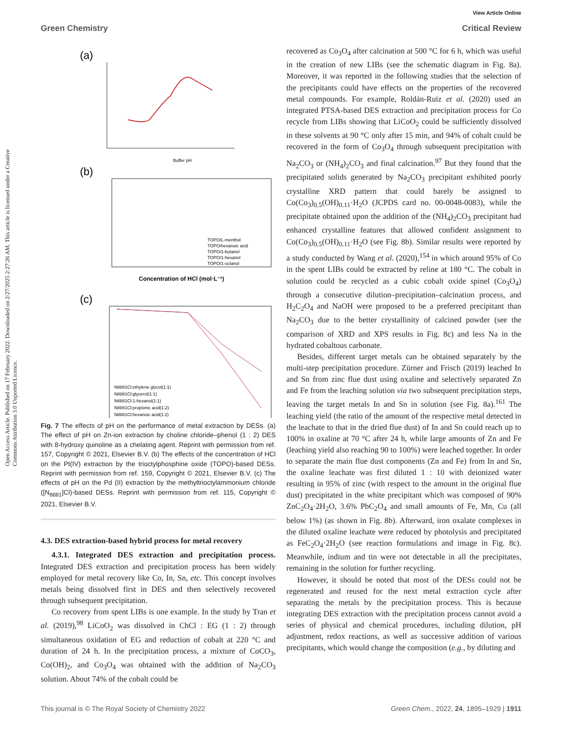View Article Online
Green Chemistry Critical Review
Open Access Article. Published on 17 February 2022. Downloaded on 2/27/2025 2:27:26 AM. This article is licensed under a Creative Commons Attribution 3.0 Unported Licence.
(a)
Buffer pH
(b)
Concentration of HCl (mol·L⁻¹)
TOPO/L-menthol
TOPO/hexanoic acid
TOPO/1-butanol
TOPO/1-hexanol
TOPO/1-octanol
(c)
N8881Cl:ethylene glycol(1:1)
N8881Cl:glycerol(1:1)
N8881Cl:1-hexanol(1:1)
N8881Cl:propionic acid(1:2)
N8881Cl:hexanoic acid(1:2)
Fig. 7 The effects of pH on the performance of metal extraction by DESs. (a) The effect of pH on Zn-ion extraction by choline chloride–phenol (1 : 2) DES with 8-hydroxy quinoline as a chelating agent. Reprint with permission from ref. 157, Copyright © 2021, Elsevier B.V. (b) The effects of the concentration of HCl on the Pt(IV) extraction by the trioctylphosphine oxide (TOPO)-based DESs. Reprint with permission from ref. 159, Copyright © 2021, Elsevier B.V. (c) The effects of pH on the Pd (II) extraction by the methyltrioctylammonium chloride ([N<sub>8881</sub>]Cl)-based DESs. Reprint with permission from ref. 115, Copyright © 2021, Elsevier B.V.
4.3. DES extraction-based hybrid process for metal recovery
4.3.1. Integrated DES extraction and precipitation process. Integrated DES extraction and precipitation process has been widely employed for metal recovery like Co, In, Sn, etc. This concept involves metals being dissolved first in DES and then selectively recovered through subsequent precipitation.
Co recovery from spent LIBs is one example. In the study by Tran et al. (2019),<sup>98</sup> LiCoO<sub>2</sub> was dissolved in ChCl : EG (1 : 2) through simultaneous oxidation of EG and reduction of cobalt at 220 °C and duration of 24 h. In the precipitation process, a mixture of CoCO<sub>3</sub>, Co(OH)<sub>2</sub>, and Co<sub>3</sub>O<sub>4</sub> was obtained with the addition of Na<sub>2</sub>CO<sub>3</sub> solution. About 74% of the cobalt could be
recovered as Co<sub>3</sub>O<sub>4</sub> after calcination at 500 °C for 6 h, which was useful in the creation of new LIBs (see the schematic diagram in Fig. 8a). Moreover, it was reported in the following studies that the selection of the precipitants could have effects on the properties of the recovered metal compounds. For example, Roldán-Ruiz et al. (2020) used an integrated PTSA-based DES extraction and precipitation process for Co recycle from LIBs showing that LiCoO<sub>2</sub> could be sufficiently dissolved in these solvents at 90 °C only after 15 min, and 94% of cobalt could be recovered in the form of Co<sub>3</sub>O<sub>4</sub> through subsequent precipitation with Na<sub>2</sub>CO<sub>3</sub> or (NH<sub>4</sub>)<sub>2</sub>CO<sub>3</sub> and final calcination.<sup>97</sup> But they found that the precipitated solids generated by Na<sub>2</sub>CO<sub>3</sub> precipitant exhibited poorly crystalline XRD pattern that could barely be assigned to Co(Co<sub>3</sub>)<sub>0.5</sub>(OH)<sub>0.11</sub>·H<sub>2</sub>O (JCPDS card no. 00-0048-0083), while the precipitate obtained upon the addition of the (NH<sub>4</sub>)<sub>2</sub>CO<sub>3</sub> precipitant had enhanced crystalline features that allowed confident assignment to Co(Co<sub>3</sub>)<sub>0.5</sub>(OH)<sub>0.11</sub>·H<sub>2</sub>O (see Fig. 8b). Similar results were reported by a study conducted by Wang et al. (2020),<sup>154</sup> in which around 95% of Co in the spent LIBs could be extracted by reline at 180 °C. The cobalt in solution could be recycled as a cubic cobalt oxide spinel (Co<sub>3</sub>O<sub>4</sub>) through a consecutive dilution–precipitation–calcination process, and H<sub>2</sub>C<sub>2</sub>O<sub>4</sub> and NaOH were proposed to be a preferred precipitant than Na<sub>2</sub>CO<sub>3</sub> due to the better crystallinity of calcined powder (see the comparison of XRD and XPS results in Fig. 8c) and less Na in the hydrated cobaltous carbonate.
Besides, different target metals can be obtained separately by the multi-step precipitation procedure. Zürner and Frisch (2019) leached In and Sn from zinc flue dust using oxaline and selectively separated Zn and Fe from the leaching solution via two subsequent precipitation steps, leaving the target metals In and Sn in solution (see Fig. 8a).<sup>161</sup> The leaching yield (the ratio of the amount of the respective metal detected in the leachate to that in the dried flue dust) of In and Sn could reach up to 100% in oxaline at 70 °C after 24 h, while large amounts of Zn and Fe (leaching yield also reaching 90 to 100%) were leached together. In order to separate the main flue dust components (Zn and Fe) from In and Sn, the oxaline leachate was first diluted 1 : 10 with deionized water resulting in 95% of zinc (with respect to the amount in the original flue dust) precipitated in the white precipitant which was composed of 90% ZnC<sub>2</sub>O<sub>4</sub>·2H<sub>2</sub>O, 3.6% PbC<sub>2</sub>O<sub>4</sub> and small amounts of Fe, Mn, Cu (all below 1%) (as shown in Fig. 8b). Afterward, iron oxalate complexes in the diluted oxaline leachate were reduced by photolysis and precipitated as FeC<sub>2</sub>O<sub>4</sub>·2H<sub>2</sub>O (see reaction formulations and image in Fig. 8c). Meanwhile, indium and tin were not detectable in all the precipitates, remaining in the solution for further recycling.
However, it should be noted that most of the DESs could not be regenerated and reused for the next metal extraction cycle after separating the metals by the precipitation process. This is because integrating DES extraction with the precipitation process cannot avoid a series of physical and chemical procedures, including dilution, pH adjustment, redox reactions, as well as successive addition of various precipitants, which would change the composition (e.g., by diluting and
This journal is © The Royal Society of Chemistry 2022 Green Chem., 2022, 24, 1895–1929 | 1911